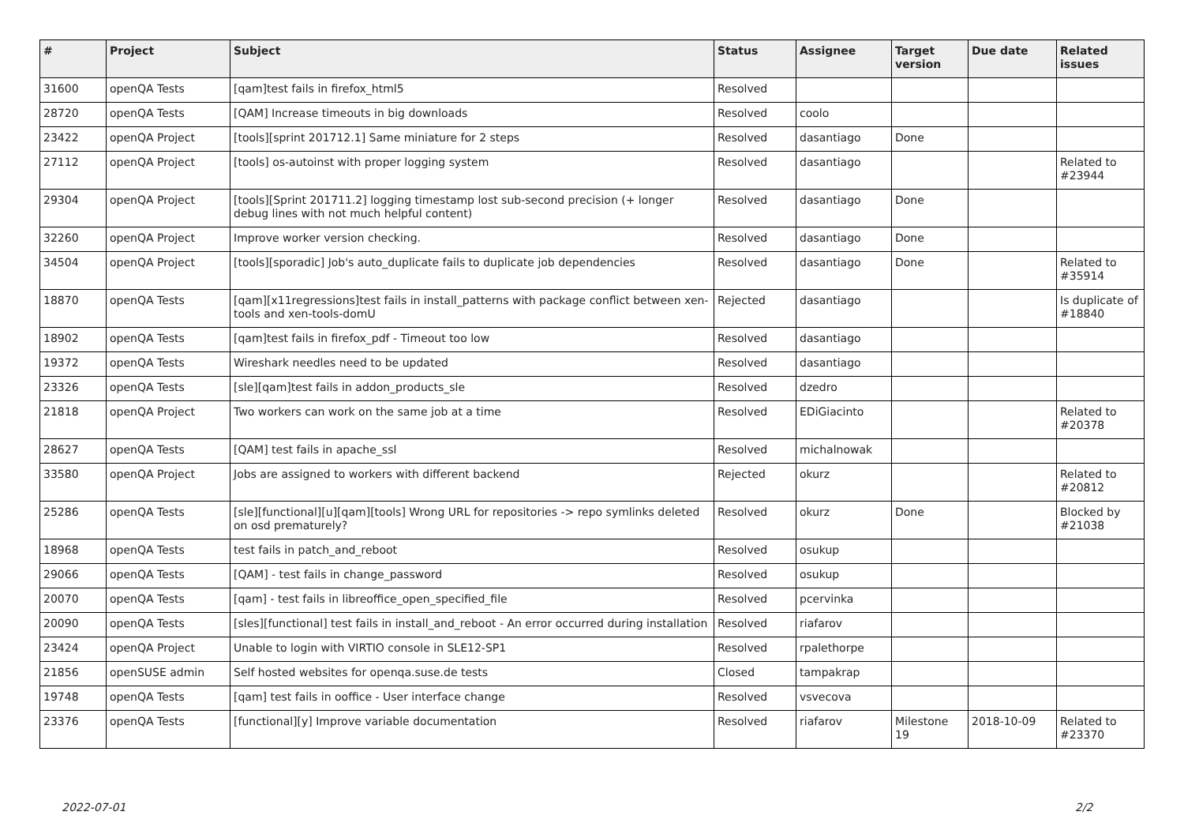| # | Project | Subject | Status | Assignee | Target version | Due date | Related issues |
| --- | --- | --- | --- | --- | --- | --- | --- |
| 31600 | openQA Tests | [qam]test fails in firefox_html5 | Resolved | | | | |
| 28720 | openQA Tests | [QAM] Increase timeouts in big downloads | Resolved | coolo | | | |
| 23422 | openQA Project | [tools][sprint 201712.1] Same miniature for 2 steps | Resolved | dasantiago | Done | | |
| 27112 | openQA Project | [tools] os-autoinst with proper logging system | Resolved | dasantiago | | | Related to #23944 |
| 29304 | openQA Project | [tools][Sprint 201711.2] logging timestamp lost sub-second precision (+ longer debug lines with not much helpful content) | Resolved | dasantiago | Done | | |
| 32260 | openQA Project | Improve worker version checking. | Resolved | dasantiago | Done | | |
| 34504 | openQA Project | [tools][sporadic] Job's auto_duplicate fails to duplicate job dependencies | Resolved | dasantiago | Done | | Related to #35914 |
| 18870 | openQA Tests | [qam][x11regressions]test fails in install_patterns with package conflict between xen-tools and xen-tools-domU | Rejected | dasantiago | | | Is duplicate of #18840 |
| 18902 | openQA Tests | [qam]test fails in firefox_pdf - Timeout too low | Resolved | dasantiago | | | |
| 19372 | openQA Tests | Wireshark needles need to be updated | Resolved | dasantiago | | | |
| 23326 | openQA Tests | [sle][qam]test fails in addon_products_sle | Resolved | dzedro | | | |
| 21818 | openQA Project | Two workers can work on the same job at a time | Resolved | EDiGiacinto | | | Related to #20378 |
| 28627 | openQA Tests | [QAM] test fails in apache_ssl | Resolved | michalnowak | | | |
| 33580 | openQA Project | Jobs are assigned to workers with different backend | Rejected | okurz | | | Related to #20812 |
| 25286 | openQA Tests | [sle][functional][u][qam][tools] Wrong URL for repositories -> repo symlinks deleted on osd prematurely? | Resolved | okurz | Done | | Blocked by #21038 |
| 18968 | openQA Tests | test fails in patch_and_reboot | Resolved | osukup | | | |
| 29066 | openQA Tests | [QAM] - test fails in change_password | Resolved | osukup | | | |
| 20070 | openQA Tests | [qam] - test fails in libreoffice_open_specified_file | Resolved | pcervinka | | | |
| 20090 | openQA Tests | [sles][functional] test fails in install_and_reboot - An error occurred during installation | Resolved | riafarov | | | |
| 23424 | openQA Project | Unable to login with VIRTIO console in SLE12-SP1 | Resolved | rpalethorpe | | | |
| 21856 | openSUSE admin | Self hosted websites for openqa.suse.de tests | Closed | tampakrap | | | |
| 19748 | openQA Tests | [qam] test fails in ooffice - User interface change | Resolved | vsvecova | | | |
| 23376 | openQA Tests | [functional][y] Improve variable documentation | Resolved | riafarov | Milestone 19 | 2018-10-09 | Related to #23370 |
2022-07-01 2/2